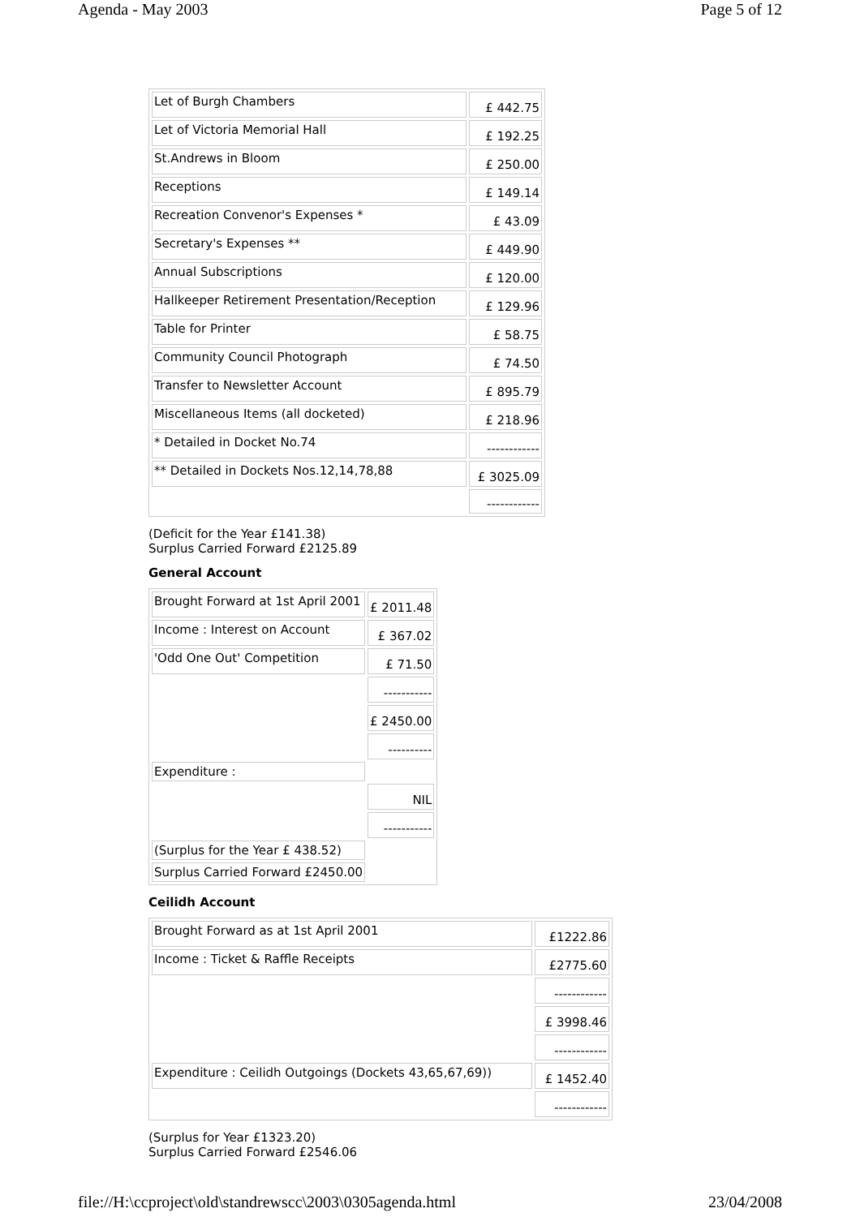Agenda - May 2003 Page 5 of 12
| Let of Burgh Chambers | £ 442.75 |
| Let of Victoria Memorial Hall | £ 192.25 |
| St.Andrews in Bloom | £ 250.00 |
| Receptions | £ 149.14 |
| Recreation Convenor's Expenses * | £ 43.09 |
| Secretary's Expenses ** | £ 449.90 |
| Annual Subscriptions | £ 120.00 |
| Hallkeeper Retirement Presentation/Reception | £ 129.96 |
| Table for Printer | £ 58.75 |
| Community Council Photograph | £ 74.50 |
| Transfer to Newsletter Account | £ 895.79 |
| Miscellaneous Items (all docketed) | £ 218.96 |
| * Detailed in Docket No.74 | ------------ |
| ** Detailed in Dockets Nos.12,14,78,88 | £ 3025.09 |
| | ------------ |
(Deficit for the Year £141.38)
Surplus Carried Forward £2125.89
General Account
| Brought Forward at 1st April 2001 | £ 2011.48 |
| Income : Interest on Account | £ 367.02 |
| 'Odd One Out' Competition | £ 71.50 |
| | ----------- |
| | £ 2450.00 |
| | ---------- |
| Expenditure : | |
| | NIL |
| | ----------- |
| (Surplus for the Year £ 438.52) | |
| Surplus Carried Forward £2450.00 | |
Ceilidh Account
| Brought Forward as at 1st April 2001 | £1222.86 |
| Income : Ticket & Raffle Receipts | £2775.60 |
| | ------------ |
| | £ 3998.46 |
| | ------------ |
| Expenditure : Ceilidh Outgoings (Dockets 43,65,67,69)) | £ 1452.40 |
| | ------------ |
(Surplus for Year £1323.20)
Surplus Carried Forward £2546.06
file://H:\ccproject\old\standrewscc\2003\0305agenda.html 23/04/2008